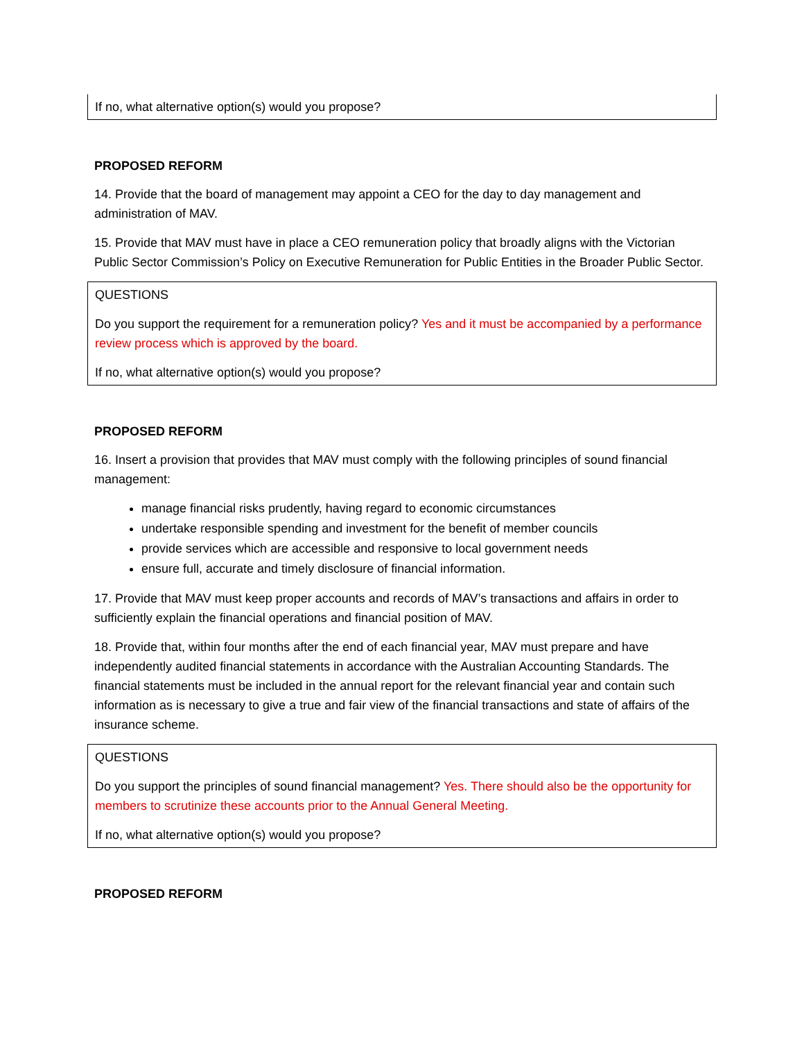If no, what alternative option(s) would you propose?
PROPOSED REFORM
14. Provide that the board of management may appoint a CEO for the day to day management and administration of MAV.
15. Provide that MAV must have in place a CEO remuneration policy that broadly aligns with the Victorian Public Sector Commission’s Policy on Executive Remuneration for Public Entities in the Broader Public Sector.
QUESTIONS
Do you support the requirement for a remuneration policy? Yes and it must be accompanied by a performance review process which is approved by the board.
If no, what alternative option(s) would you propose?
PROPOSED REFORM
16. Insert a provision that provides that MAV must comply with the following principles of sound financial management:
manage financial risks prudently, having regard to economic circumstances
undertake responsible spending and investment for the benefit of member councils
provide services which are accessible and responsive to local government needs
ensure full, accurate and timely disclosure of financial information.
17. Provide that MAV must keep proper accounts and records of MAV’s transactions and affairs in order to sufficiently explain the financial operations and financial position of MAV.
18. Provide that, within four months after the end of each financial year, MAV must prepare and have independently audited financial statements in accordance with the Australian Accounting Standards. The financial statements must be included in the annual report for the relevant financial year and contain such information as is necessary to give a true and fair view of the financial transactions and state of affairs of the insurance scheme.
QUESTIONS
Do you support the principles of sound financial management? Yes. There should also be the opportunity for members to scrutinize these accounts prior to the Annual General Meeting.
If no, what alternative option(s) would you propose?
PROPOSED REFORM